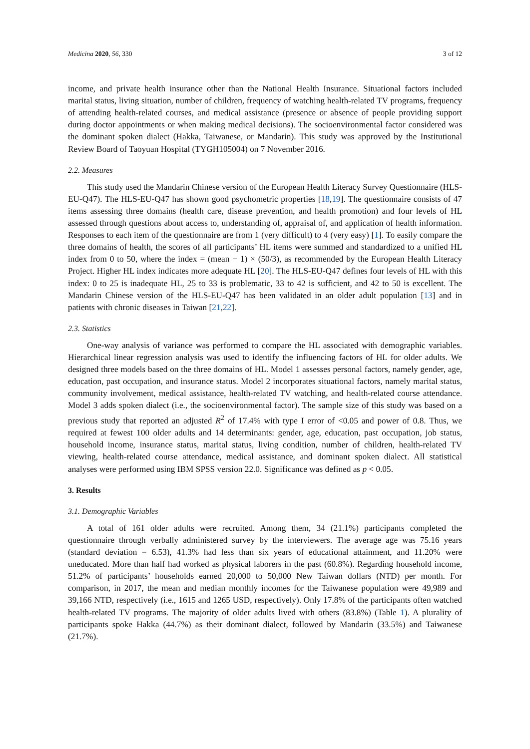Medicina 2020, 56, 330 3 of 12
income, and private health insurance other than the National Health Insurance. Situational factors included marital status, living situation, number of children, frequency of watching health-related TV programs, frequency of attending health-related courses, and medical assistance (presence or absence of people providing support during doctor appointments or when making medical decisions). The socioenvironmental factor considered was the dominant spoken dialect (Hakka, Taiwanese, or Mandarin). This study was approved by the Institutional Review Board of Taoyuan Hospital (TYGH105004) on 7 November 2016.
2.2. Measures
This study used the Mandarin Chinese version of the European Health Literacy Survey Questionnaire (HLS-EU-Q47). The HLS-EU-Q47 has shown good psychometric properties [18,19]. The questionnaire consists of 47 items assessing three domains (health care, disease prevention, and health promotion) and four levels of HL assessed through questions about access to, understanding of, appraisal of, and application of health information. Responses to each item of the questionnaire are from 1 (very difficult) to 4 (very easy) [1]. To easily compare the three domains of health, the scores of all participants’ HL items were summed and standardized to a unified HL index from 0 to 50, where the index = (mean − 1) × (50/3), as recommended by the European Health Literacy Project. Higher HL index indicates more adequate HL [20]. The HLS-EU-Q47 defines four levels of HL with this index: 0 to 25 is inadequate HL, 25 to 33 is problematic, 33 to 42 is sufficient, and 42 to 50 is excellent. The Mandarin Chinese version of the HLS-EU-Q47 has been validated in an older adult population [13] and in patients with chronic diseases in Taiwan [21,22].
2.3. Statistics
One-way analysis of variance was performed to compare the HL associated with demographic variables. Hierarchical linear regression analysis was used to identify the influencing factors of HL for older adults. We designed three models based on the three domains of HL. Model 1 assesses personal factors, namely gender, age, education, past occupation, and insurance status. Model 2 incorporates situational factors, namely marital status, community involvement, medical assistance, health-related TV watching, and health-related course attendance. Model 3 adds spoken dialect (i.e., the socioenvironmental factor). The sample size of this study was based on a previous study that reported an adjusted R<sup>2</sup> of 17.4% with type I error of <0.05 and power of 0.8. Thus, we required at fewest 100 older adults and 14 determinants: gender, age, education, past occupation, job status, household income, insurance status, marital status, living condition, number of children, health-related TV viewing, health-related course attendance, medical assistance, and dominant spoken dialect. All statistical analyses were performed using IBM SPSS version 22.0. Significance was defined as p < 0.05.
3. Results
3.1. Demographic Variables
A total of 161 older adults were recruited. Among them, 34 (21.1%) participants completed the questionnaire through verbally administered survey by the interviewers. The average age was 75.16 years (standard deviation = 6.53), 41.3% had less than six years of educational attainment, and 11.20% were uneducated. More than half had worked as physical laborers in the past (60.8%). Regarding household income, 51.2% of participants’ households earned 20,000 to 50,000 New Taiwan dollars (NTD) per month. For comparison, in 2017, the mean and median monthly incomes for the Taiwanese population were 49,989 and 39,166 NTD, respectively (i.e., 1615 and 1265 USD, respectively). Only 17.8% of the participants often watched health-related TV programs. The majority of older adults lived with others (83.8%) (Table 1). A plurality of participants spoke Hakka (44.7%) as their dominant dialect, followed by Mandarin (33.5%) and Taiwanese (21.7%).